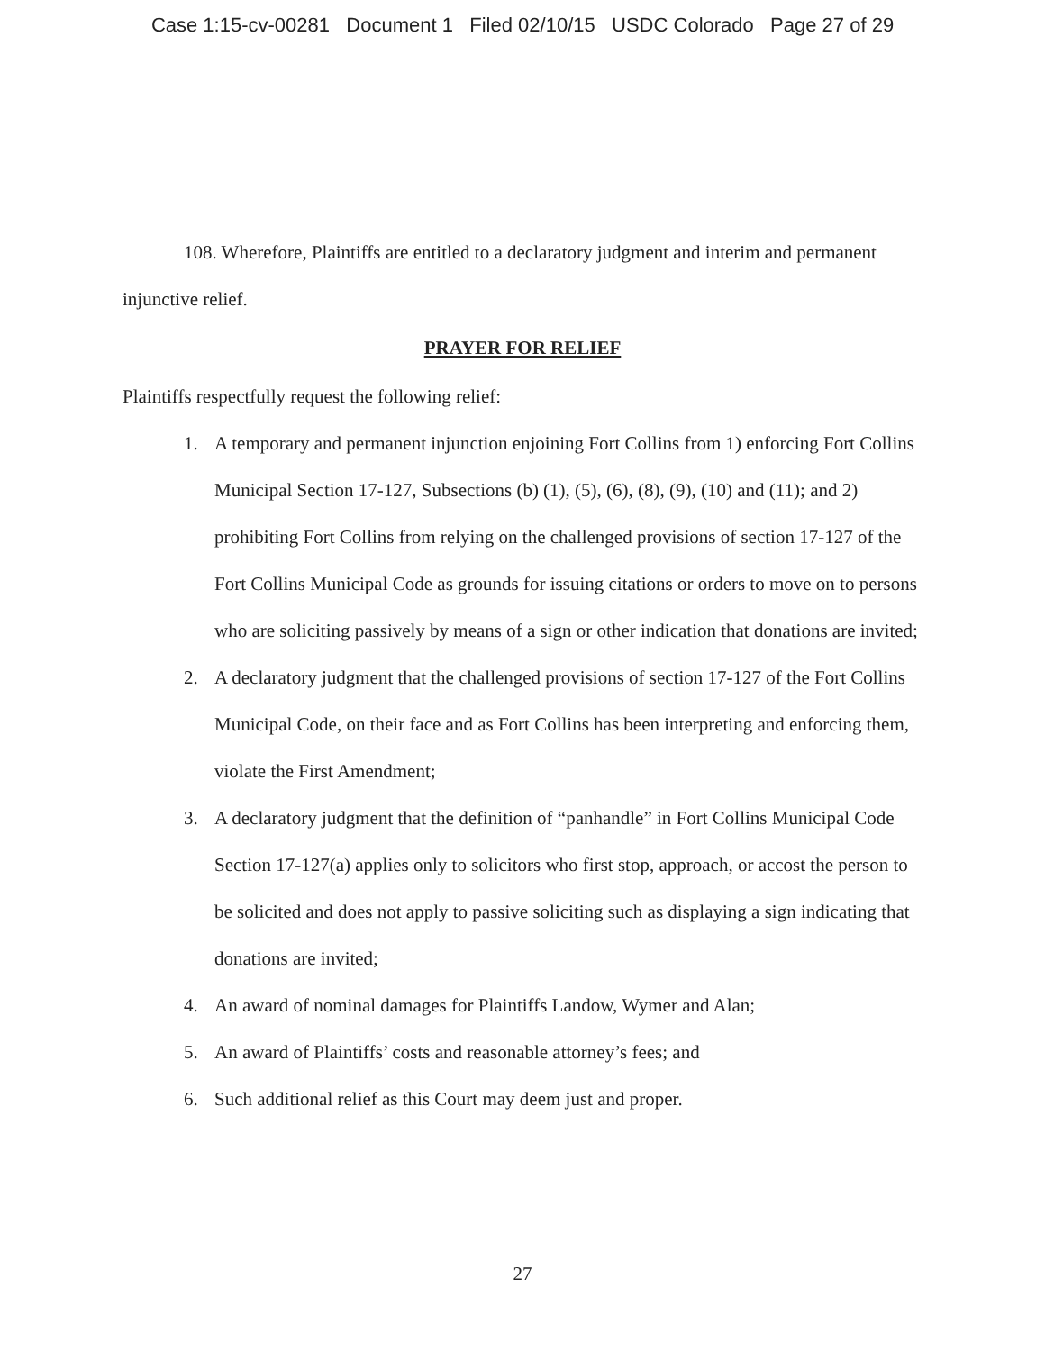Case 1:15-cv-00281 Document 1 Filed 02/10/15 USDC Colorado Page 27 of 29
108. Wherefore, Plaintiffs are entitled to a declaratory judgment and interim and permanent injunctive relief.
PRAYER FOR RELIEF
Plaintiffs respectfully request the following relief:
1. A temporary and permanent injunction enjoining Fort Collins from 1) enforcing Fort Collins Municipal Section 17-127, Subsections (b) (1), (5), (6), (8), (9), (10) and (11); and 2) prohibiting Fort Collins from relying on the challenged provisions of section 17-127 of the Fort Collins Municipal Code as grounds for issuing citations or orders to move on to persons who are soliciting passively by means of a sign or other indication that donations are invited;
2. A declaratory judgment that the challenged provisions of section 17-127 of the Fort Collins Municipal Code, on their face and as Fort Collins has been interpreting and enforcing them, violate the First Amendment;
3. A declaratory judgment that the definition of “panhandle” in Fort Collins Municipal Code Section 17-127(a) applies only to solicitors who first stop, approach, or accost the person to be solicited and does not apply to passive soliciting such as displaying a sign indicating that donations are invited;
4. An award of nominal damages for Plaintiffs Landow, Wymer and Alan;
5. An award of Plaintiffs’ costs and reasonable attorney’s fees; and
6. Such additional relief as this Court may deem just and proper.
27